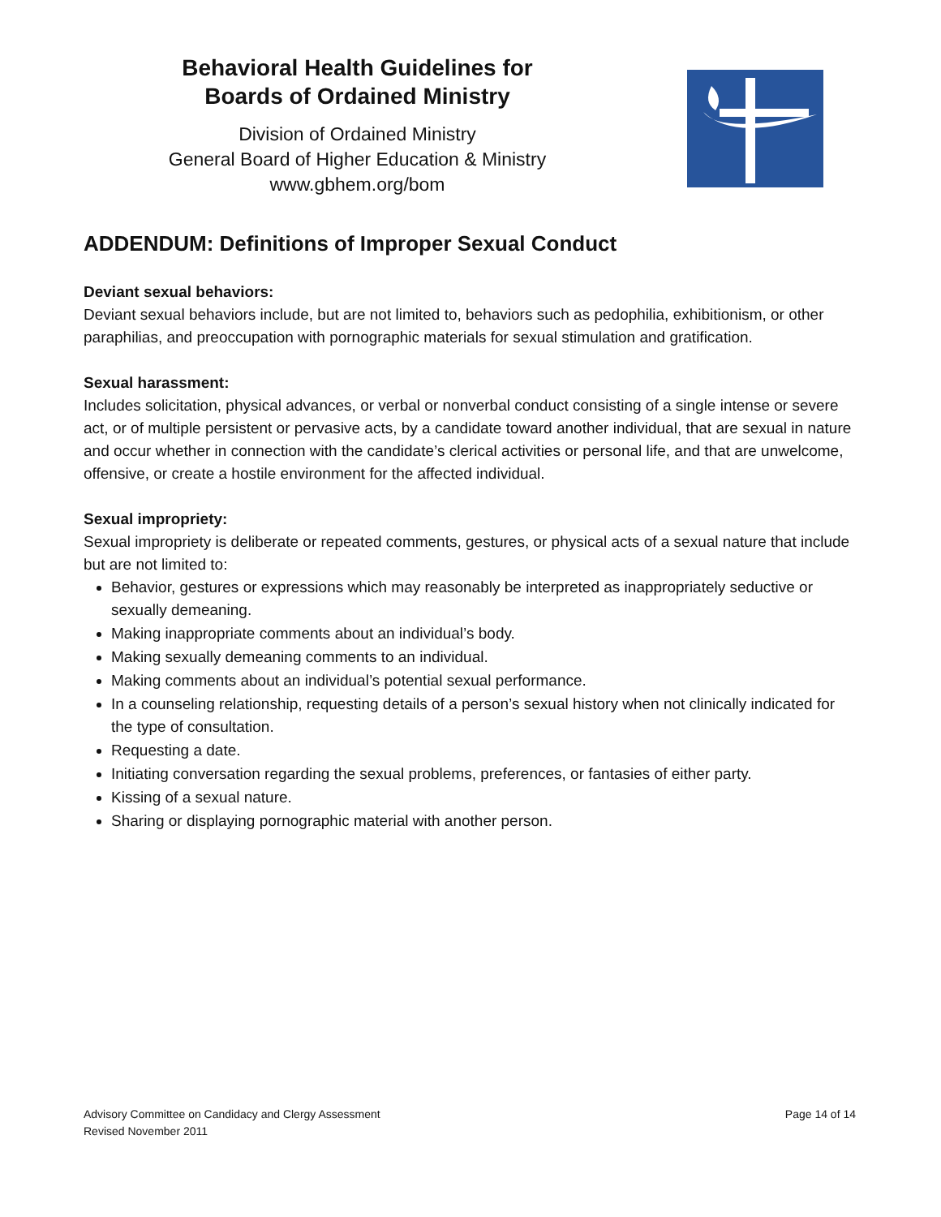Behavioral Health Guidelines for
Boards of Ordained Ministry
Division of Ordained Ministry
General Board of Higher Education & Ministry
www.gbhem.org/bom
ADDENDUM: Definitions of Improper Sexual Conduct
Deviant sexual behaviors:
Deviant sexual behaviors include, but are not limited to, behaviors such as pedophilia, exhibitionism, or other paraphilias, and preoccupation with pornographic materials for sexual stimulation and gratification.
Sexual harassment:
Includes solicitation, physical advances, or verbal or nonverbal conduct consisting of a single intense or severe act, or of multiple persistent or pervasive acts, by a candidate toward another individual, that are sexual in nature and occur whether in connection with the candidate’s clerical activities or personal life, and that are unwelcome, offensive, or create a hostile environment for the affected individual.
Sexual impropriety:
Sexual impropriety is deliberate or repeated comments, gestures, or physical acts of a sexual nature that include but are not limited to:
Behavior, gestures or expressions which may reasonably be interpreted as inappropriately seductive or sexually demeaning.
Making inappropriate comments about an individual’s body.
Making sexually demeaning comments to an individual.
Making comments about an individual’s potential sexual performance.
In a counseling relationship, requesting details of a person’s sexual history when not clinically indicated for the type of consultation.
Requesting a date.
Initiating conversation regarding the sexual problems, preferences, or fantasies of either party.
Kissing of a sexual nature.
Sharing or displaying pornographic material with another person.
Advisory Committee on Candidacy and Clergy Assessment
Revised November 2011
Page 14 of 14